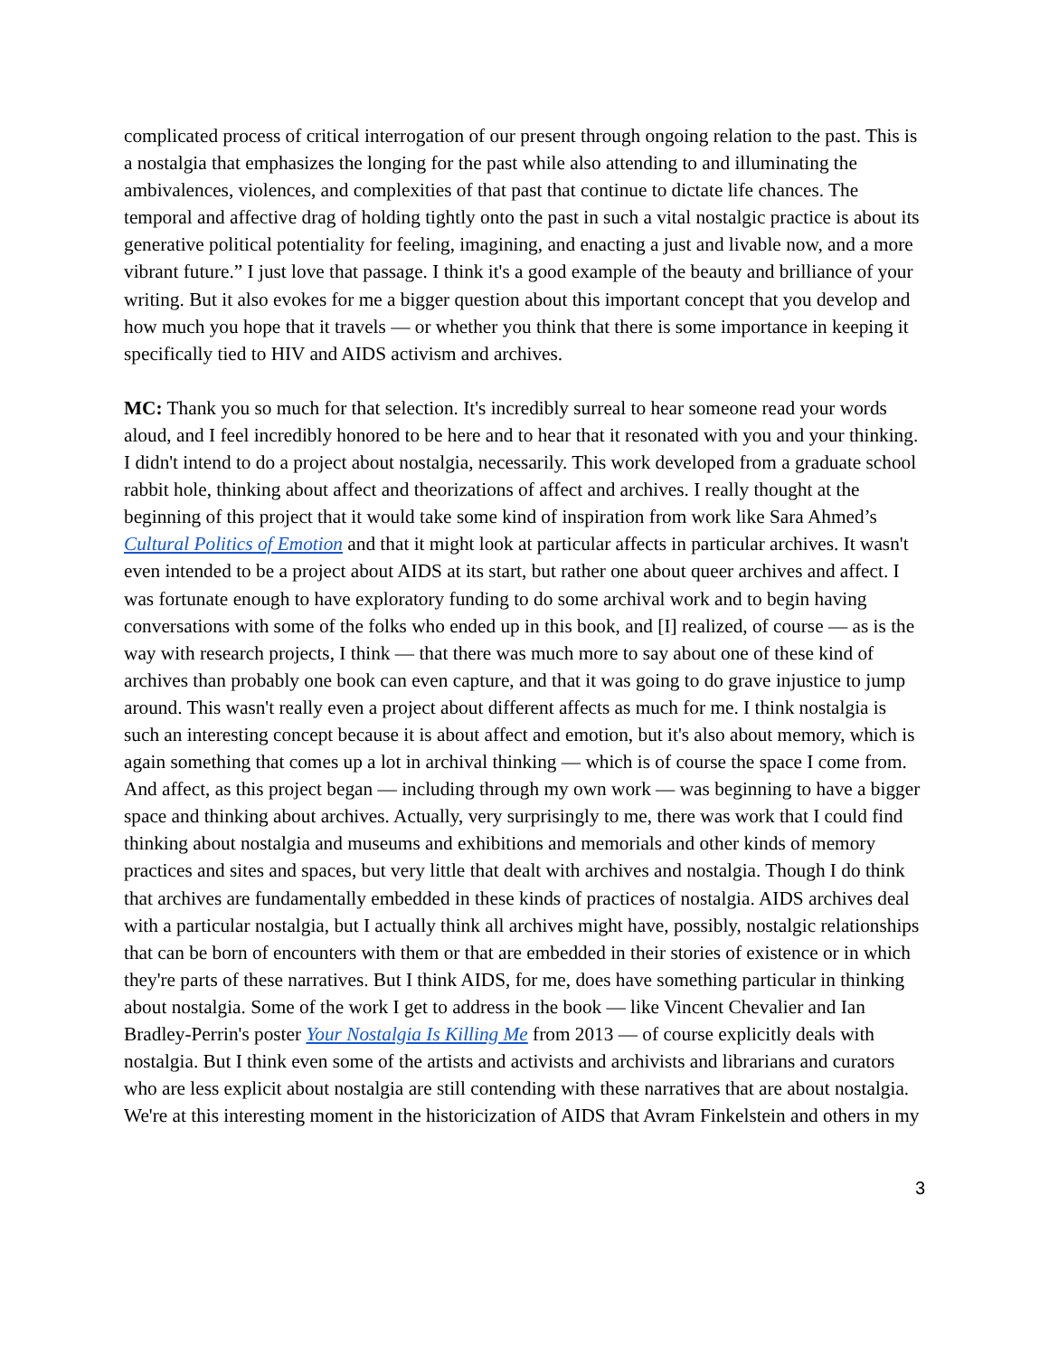complicated process of critical interrogation of our present through ongoing relation to the past. This is a nostalgia that emphasizes the longing for the past while also attending to and illuminating the ambivalences, violences, and complexities of that past that continue to dictate life chances. The temporal and affective drag of holding tightly onto the past in such a vital nostalgic practice is about its generative political potentiality for feeling, imagining, and enacting a just and livable now, and a more vibrant future.” I just love that passage. I think it's a good example of the beauty and brilliance of your writing. But it also evokes for me a bigger question about this important concept that you develop and how much you hope that it travels — or whether you think that there is some importance in keeping it specifically tied to HIV and AIDS activism and archives.
MC: Thank you so much for that selection. It's incredibly surreal to hear someone read your words aloud, and I feel incredibly honored to be here and to hear that it resonated with you and your thinking. I didn't intend to do a project about nostalgia, necessarily. This work developed from a graduate school rabbit hole, thinking about affect and theorizations of affect and archives. I really thought at the beginning of this project that it would take some kind of inspiration from work like Sara Ahmed’s Cultural Politics of Emotion and that it might look at particular affects in particular archives. It wasn't even intended to be a project about AIDS at its start, but rather one about queer archives and affect. I was fortunate enough to have exploratory funding to do some archival work and to begin having conversations with some of the folks who ended up in this book, and [I] realized, of course — as is the way with research projects, I think — that there was much more to say about one of these kind of archives than probably one book can even capture, and that it was going to do grave injustice to jump around. This wasn't really even a project about different affects as much for me. I think nostalgia is such an interesting concept because it is about affect and emotion, but it's also about memory, which is again something that comes up a lot in archival thinking — which is of course the space I come from. And affect, as this project began — including through my own work — was beginning to have a bigger space and thinking about archives. Actually, very surprisingly to me, there was work that I could find thinking about nostalgia and museums and exhibitions and memorials and other kinds of memory practices and sites and spaces, but very little that dealt with archives and nostalgia. Though I do think that archives are fundamentally embedded in these kinds of practices of nostalgia. AIDS archives deal with a particular nostalgia, but I actually think all archives might have, possibly, nostalgic relationships that can be born of encounters with them or that are embedded in their stories of existence or in which they're parts of these narratives. But I think AIDS, for me, does have something particular in thinking about nostalgia. Some of the work I get to address in the book — like Vincent Chevalier and Ian Bradley-Perrin's poster Your Nostalgia Is Killing Me from 2013 — of course explicitly deals with nostalgia. But I think even some of the artists and activists and archivists and librarians and curators who are less explicit about nostalgia are still contending with these narratives that are about nostalgia. We're at this interesting moment in the historicization of AIDS that Avram Finkelstein and others in my
3